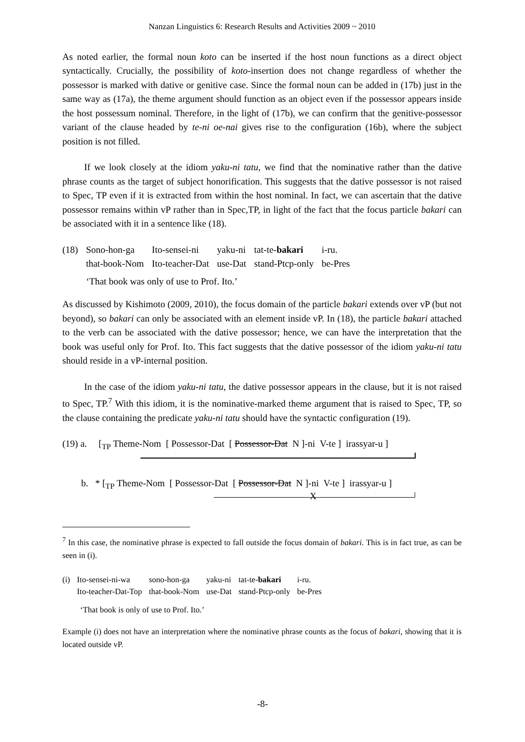Nanzan Linguistics 6: Research Results and Activities 2009 ~ 2010
As noted earlier, the formal noun koto can be inserted if the host noun functions as a direct object syntactically. Crucially, the possibility of koto-insertion does not change regardless of whether the possessor is marked with dative or genitive case. Since the formal noun can be added in (17b) just in the same way as (17a), the theme argument should function as an object even if the possessor appears inside the host possessum nominal. Therefore, in the light of (17b), we can confirm that the genitive-possessor variant of the clause headed by te-ni oe-nai gives rise to the configuration (16b), where the subject position is not filled.
If we look closely at the idiom yaku-ni tatu, we find that the nominative rather than the dative phrase counts as the target of subject honorification. This suggests that the dative possessor is not raised to Spec, TP even if it is extracted from within the host nominal. In fact, we can ascertain that the dative possessor remains within vP rather than in Spec,TP, in light of the fact that the focus particle bakari can be associated with it in a sentence like (18).
| (18) | Sono-hon-ga | Ito-sensei-ni | yaku-ni | tat-te- bakari | i-ru. |
| | that-book-Nom | Ito-teacher-Dat | use-Dat | stand-Ptcp-only | be-Pres |
‘That book was only of use to Prof. Ito.’
As discussed by Kishimoto (2009, 2010), the focus domain of the particle bakari extends over vP (but not beyond), so bakari can only be associated with an element inside vP. In (18), the particle bakari attached to the verb can be associated with the dative possessor; hence, we can have the interpretation that the book was useful only for Prof. Ito. This fact suggests that the dative possessor of the idiom yaku-ni tatu should reside in a vP-internal position.
In the case of the idiom yaku-ni tatu, the dative possessor appears in the clause, but it is not raised to Spec, TP.<sup>7</sup> With this idiom, it is the nominative-marked theme argument that is raised to Spec, TP, so the clause containing the predicate yaku-ni tatu should have the syntactic configuration (19).
(19) a. [<sub>TP</sub> Theme-Nom [ Possessor-Dat [ Possessor-Dat N ]-ni V-te ] irassyar-u ]
b. * [<sub>TP</sub> Theme-Nom [ Possessor-Dat [ Possessor-Dat N ]-ni V-te ] irassyar-u ]
X
<sup>7</sup> In this case, the nominative phrase is expected to fall outside the focus domain of bakari. This is in fact true, as can be seen in (i).
| (i) | Ito-sensei-ni-wa | sono-hon-ga | yaku-ni | tat-te- bakari | i-ru. |
| | Ito-teacher-Dat-Top | that-book-Nom | use-Dat | stand-Ptcp-only | be-Pres |
‘That book is only of use to Prof. Ito.’
Example (i) does not have an interpretation where the nominative phrase counts as the focus of bakari, showing that it is located outside vP.
-8-